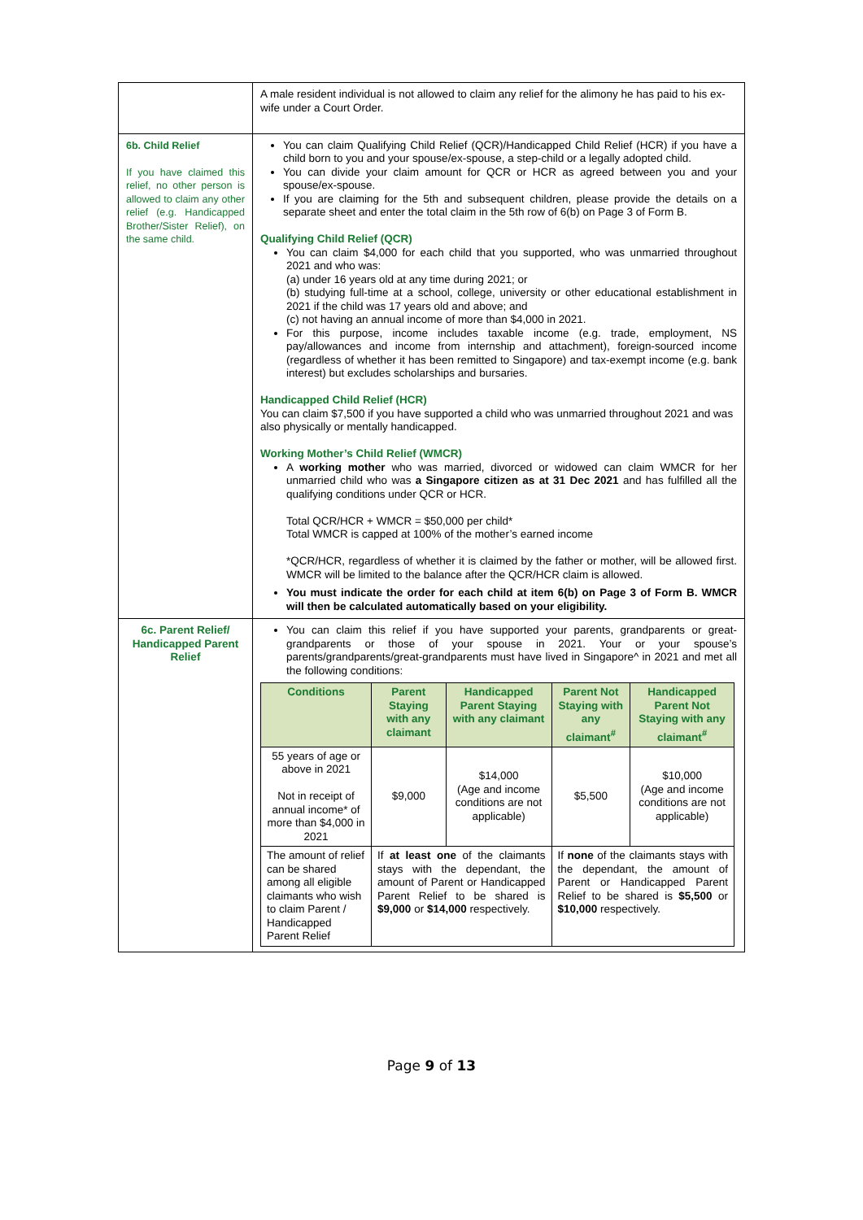| | A male resident individual is not allowed to claim any relief for the alimony he has paid to his ex-wife under a Court Order. |
| 6b. Child Relief If you have claimed this relief, no other person is allowed to claim any other relief (e.g. Handicapped Brother/Sister Relief), on the same child. | You can claim Qualifying Child Relief (QCR)/Handicapped Child Relief (HCR) if you have a child born to you and your spouse/ex-spouse, a step-child or a legally adopted child. You can divide your claim amount for QCR or HCR as agreed between you and your spouse/ex-spouse. If you are claiming for the 5th and subsequent children, please provide the details on a separate sheet and enter the total claim in the 5th row of 6(b) on Page 3 of Form B. Qualifying Child Relief (QCR) You can claim $4,000 for each child that you supported, who was unmarried throughout 2021 and who was: (a) under 16 years old at any time during 2021; or (b) studying full-time at a school, college, university or other educational establishment in 2021 if the child was 17 years old and above; and (c) not having an annual income of more than $4,000 in 2021. For this purpose, income includes taxable income (e.g. trade, employment, NS pay/allowances and income from internship and attachment), foreign-sourced income (regardless of whether it has been remitted to Singapore) and tax-exempt income (e.g. bank interest) but excludes scholarships and bursaries. Handicapped Child Relief (HCR) You can claim $7,500 if you have supported a child who was unmarried throughout 2021 and was also physically or mentally handicapped. Working Mother’s Child Relief (WMCR) A working mother who was married, divorced or widowed can claim WMCR for her unmarried child who was a Singapore citizen as at 31 Dec 2021 and has fulfilled all the qualifying conditions under QCR or HCR. Total QCR/HCR + WMCR = $50,000 per child* Total WMCR is capped at 100% of the mother’s earned income *QCR/HCR, regardless of whether it is claimed by the father or mother, will be allowed first. WMCR will be limited to the balance after the QCR/HCR claim is allowed. You must indicate the order for each child at item 6(b) on Page 3 of Form B. WMCR will then be calculated automatically based on your eligibility. |
| 6c. Parent Relief/ Handicapped Parent Relief | You can claim this relief if you have supported your parents, grandparents or great-grandparents or those of your spouse in 2021. Your or your spouse’s parents/grandparents/great-grandparents must have lived in Singapore^ in 2021 and met all the following conditions: / Conditions / Parent Staying with any claimant / Handicapped Parent Staying with any claimant / Parent Not Staying with any claimant<sup>#</sup> / Handicapped Parent Not Staying with any claimant<sup>#</sup> / / --- / --- / --- / --- / --- / / 55 years of age or above in 2021 Not in receipt of annual income* of more than $4,000 in 2021 / $9,000 / $14,000 (Age and income conditions are not applicable) / $5,500 / $10,000 (Age and income conditions are not applicable) / / The amount of relief can be shared among all eligible claimants who wish to claim Parent / Handicapped Parent Relief / If at least one of the claimants stays with the dependant, the amount of Parent or Handicapped Parent Relief to be shared is $9,000 or $14,000 respectively. / / If none of the claimants stays with the dependant, the amount of Parent or Handicapped Parent Relief to be shared is $5,500 or $10,000 respectively. / / |
Page 9 of 13